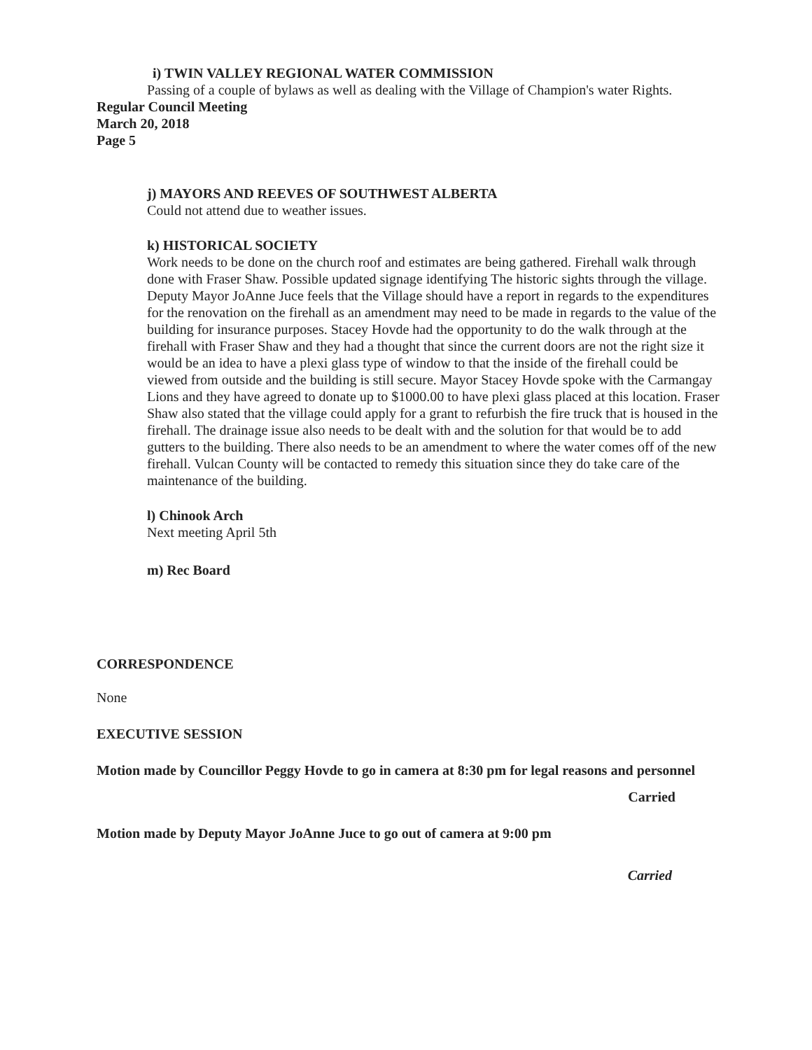i) TWIN VALLEY REGIONAL WATER COMMISSION
Passing of a couple of bylaws as well as dealing with the Village of Champion's water Rights.
Regular Council Meeting
March 20, 2018
Page 5
j) MAYORS AND REEVES OF SOUTHWEST ALBERTA
Could not attend due to weather issues.
k) HISTORICAL SOCIETY
Work needs to be done on the church roof and estimates are being gathered. Firehall walk through done with Fraser Shaw. Possible updated signage identifying The historic sights through the village. Deputy Mayor JoAnne Juce feels that the Village should have a report in regards to the expenditures for the renovation on the firehall as an amendment may need to be made in regards to the value of the building for insurance purposes. Stacey Hovde had the opportunity to do the walk through at the firehall with Fraser Shaw and they had a thought that since the current doors are not the right size it would be an idea to have a plexi glass type of window to that the inside of the firehall could be viewed from outside and the building is still secure. Mayor Stacey Hovde spoke with the Carmangay Lions and they have agreed to donate up to $1000.00 to have plexi glass placed at this location. Fraser Shaw also stated that the village could apply for a grant to refurbish the fire truck that is housed in the firehall. The drainage issue also needs to be dealt with and the solution for that would be to add gutters to the building. There also needs to be an amendment to where the water comes off of the new firehall. Vulcan County will be contacted to remedy this situation since they do take care of the maintenance of the building.
l) Chinook Arch
Next meeting April 5th
m) Rec Board
CORRESPONDENCE
None
EXECUTIVE SESSION
Motion made by Councillor Peggy Hovde to go in camera at 8:30 pm for legal reasons and personnel
Carried
Motion made by Deputy Mayor JoAnne Juce to go out of camera at 9:00 pm
Carried